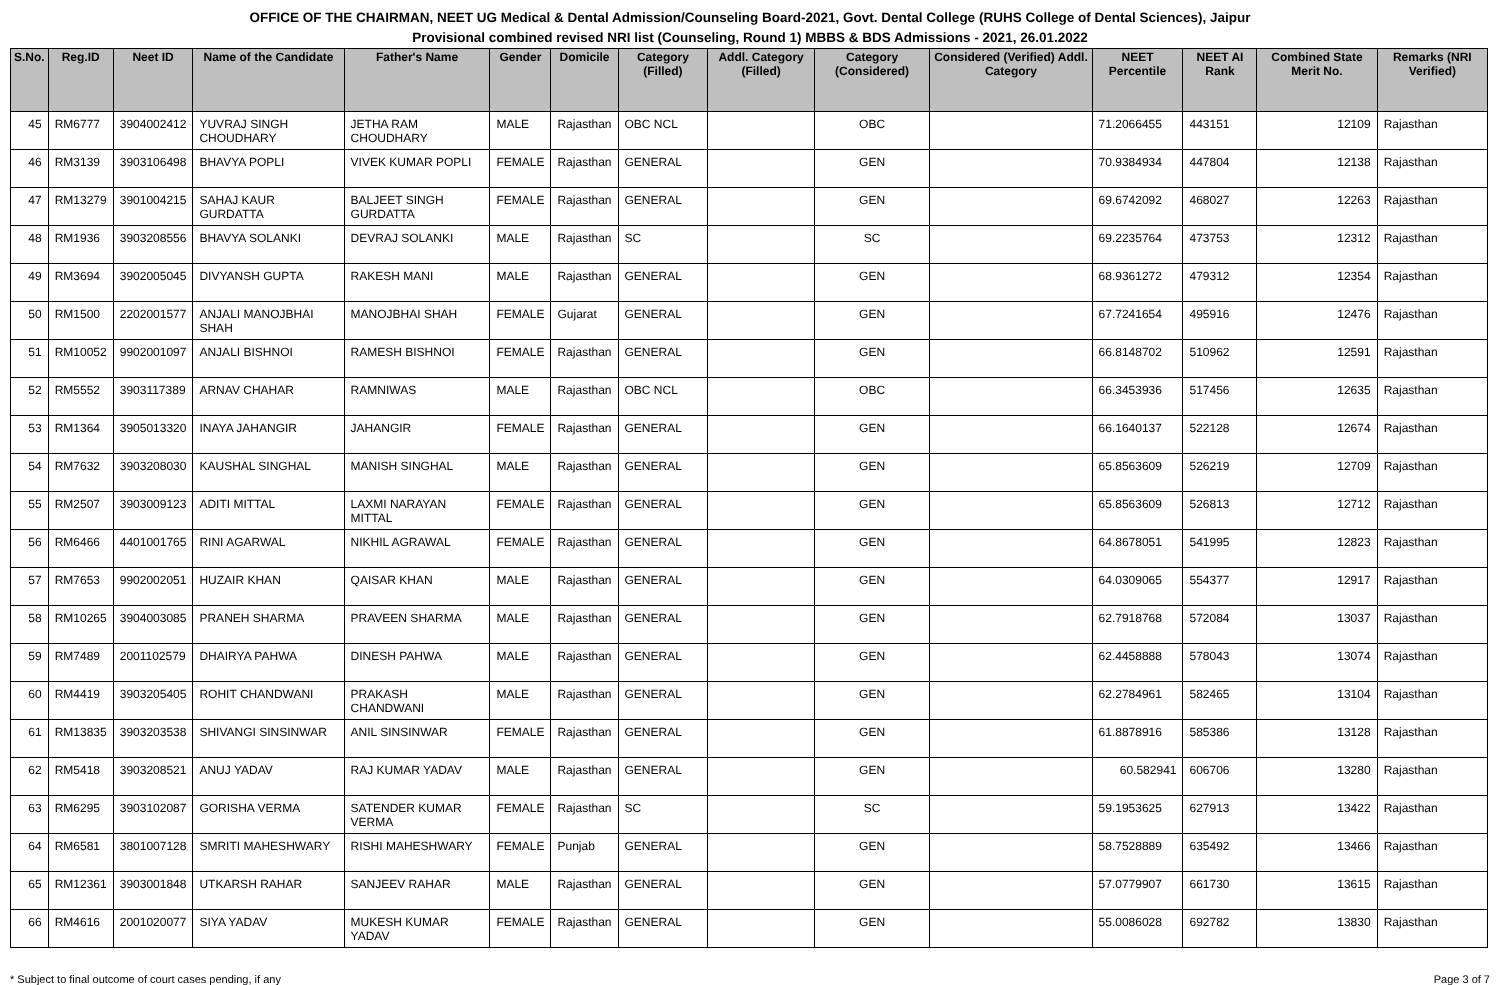OFFICE OF THE CHAIRMAN, NEET UG Medical & Dental Admission/Counseling Board-2021, Govt. Dental College (RUHS College of Dental Sciences), Jaipur
Provisional combined revised NRI list (Counseling, Round 1) MBBS & BDS Admissions - 2021, 26.01.2022
| S.No. | Reg.ID | Neet ID | Name of the Candidate | Father's Name | Gender | Domicile | Category (Filled) | Addl. Category (Filled) | Category (Considered) | Considered (Verified) Addl. Category | NEET Percentile | NEET AI Rank | Combined State Merit No. | Remarks (NRI Verified) |
| --- | --- | --- | --- | --- | --- | --- | --- | --- | --- | --- | --- | --- | --- | --- |
| 45 | RM6777 | 3904002412 | YUVRAJ SINGH CHOUDHARY | JETHA RAM CHOUDHARY | MALE | Rajasthan | OBC NCL | | OBC | | 71.2066455 | 443151 | 12109 | Rajasthan |
| 46 | RM3139 | 3903106498 | BHAVYA POPLI | VIVEK KUMAR POPLI | FEMALE | Rajasthan | GENERAL | | GEN | | 70.9384934 | 447804 | 12138 | Rajasthan |
| 47 | RM13279 | 3901004215 | SAHAJ KAUR GURDATTA | BALJEET SINGH GURDATTA | FEMALE | Rajasthan | GENERAL | | GEN | | 69.6742092 | 468027 | 12263 | Rajasthan |
| 48 | RM1936 | 3903208556 | BHAVYA SOLANKI | DEVRAJ SOLANKI | MALE | Rajasthan | SC | | SC | | 69.2235764 | 473753 | 12312 | Rajasthan |
| 49 | RM3694 | 3902005045 | DIVYANSH GUPTA | RAKESH MANI | MALE | Rajasthan | GENERAL | | GEN | | 68.9361272 | 479312 | 12354 | Rajasthan |
| 50 | RM1500 | 2202001577 | ANJALI MANOJBHAI SHAH | MANOJBHAI SHAH | FEMALE | Gujarat | GENERAL | | GEN | | 67.7241654 | 495916 | 12476 | Rajasthan |
| 51 | RM10052 | 9902001097 | ANJALI BISHNOI | RAMESH BISHNOI | FEMALE | Rajasthan | GENERAL | | GEN | | 66.8148702 | 510962 | 12591 | Rajasthan |
| 52 | RM5552 | 3903117389 | ARNAV CHAHAR | RAMNIWAS | MALE | Rajasthan | OBC NCL | | OBC | | 66.3453936 | 517456 | 12635 | Rajasthan |
| 53 | RM1364 | 3905013320 | INAYA JAHANGIR | JAHANGIR | FEMALE | Rajasthan | GENERAL | | GEN | | 66.1640137 | 522128 | 12674 | Rajasthan |
| 54 | RM7632 | 3903208030 | KAUSHAL SINGHAL | MANISH SINGHAL | MALE | Rajasthan | GENERAL | | GEN | | 65.8563609 | 526219 | 12709 | Rajasthan |
| 55 | RM2507 | 3903009123 | ADITI MITTAL | LAXMI NARAYAN MITTAL | FEMALE | Rajasthan | GENERAL | | GEN | | 65.8563609 | 526813 | 12712 | Rajasthan |
| 56 | RM6466 | 4401001765 | RINI AGARWAL | NIKHIL AGRAWAL | FEMALE | Rajasthan | GENERAL | | GEN | | 64.8678051 | 541995 | 12823 | Rajasthan |
| 57 | RM7653 | 9902002051 | HUZAIR KHAN | QAISAR KHAN | MALE | Rajasthan | GENERAL | | GEN | | 64.0309065 | 554377 | 12917 | Rajasthan |
| 58 | RM10265 | 3904003085 | PRANEH SHARMA | PRAVEEN SHARMA | MALE | Rajasthan | GENERAL | | GEN | | 62.7918768 | 572084 | 13037 | Rajasthan |
| 59 | RM7489 | 2001102579 | DHAIRYA PAHWA | DINESH PAHWA | MALE | Rajasthan | GENERAL | | GEN | | 62.4458888 | 578043 | 13074 | Rajasthan |
| 60 | RM4419 | 3903205405 | ROHIT CHANDWANI | PRAKASH CHANDWANI | MALE | Rajasthan | GENERAL | | GEN | | 62.2784961 | 582465 | 13104 | Rajasthan |
| 61 | RM13835 | 3903203538 | SHIVANGI SINSINWAR | ANIL SINSINWAR | FEMALE | Rajasthan | GENERAL | | GEN | | 61.8878916 | 585386 | 13128 | Rajasthan |
| 62 | RM5418 | 3903208521 | ANUJ YADAV | RAJ KUMAR YADAV | MALE | Rajasthan | GENERAL | | GEN | | 60.582941 | 606706 | 13280 | Rajasthan |
| 63 | RM6295 | 3903102087 | GORISHA VERMA | SATENDER KUMAR VERMA | FEMALE | Rajasthan | SC | | SC | | 59.1953625 | 627913 | 13422 | Rajasthan |
| 64 | RM6581 | 3801007128 | SMRITI MAHESHWARY | RISHI MAHESHWARY | FEMALE | Punjab | GENERAL | | GEN | | 58.7528889 | 635492 | 13466 | Rajasthan |
| 65 | RM12361 | 3903001848 | UTKARSH RAHAR | SANJEEV RAHAR | MALE | Rajasthan | GENERAL | | GEN | | 57.0779907 | 661730 | 13615 | Rajasthan |
| 66 | RM4616 | 2001020077 | SIYA YADAV | MUKESH KUMAR YADAV | FEMALE | Rajasthan | GENERAL | | GEN | | 55.0086028 | 692782 | 13830 | Rajasthan |
* Subject to final outcome of court cases pending, if any Page 3 of 7